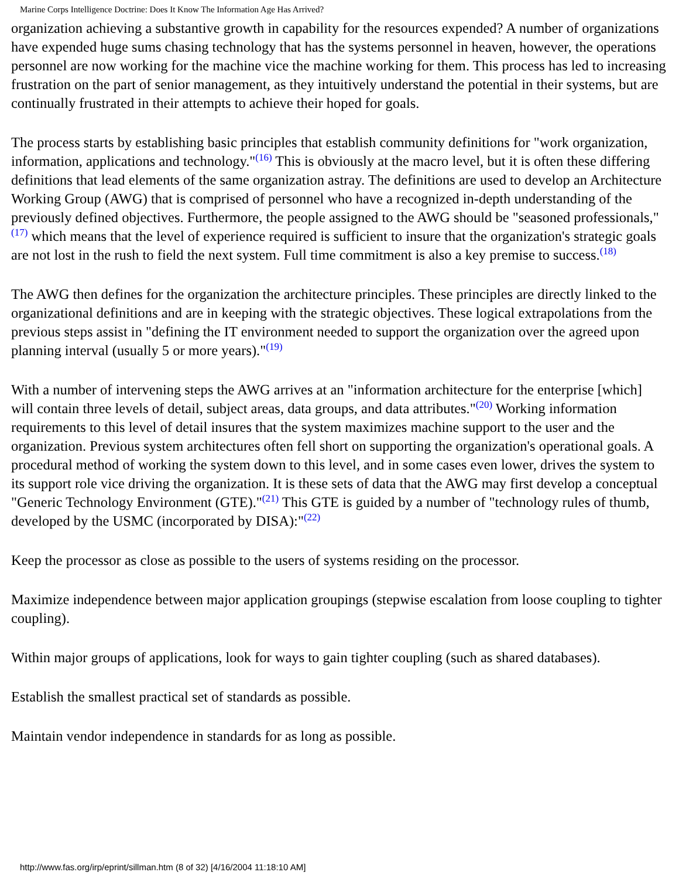Marine Corps Intelligence Doctrine: Does It Know The Information Age Has Arrived?
organization achieving a substantive growth in capability for the resources expended? A number of organizations have expended huge sums chasing technology that has the systems personnel in heaven, however, the operations personnel are now working for the machine vice the machine working for them. This process has led to increasing frustration on the part of senior management, as they intuitively understand the potential in their systems, but are continually frustrated in their attempts to achieve their hoped for goals.
The process starts by establishing basic principles that establish community definitions for "work organization, information, applications and technology."<sup>(16)</sup> This is obviously at the macro level, but it is often these differing definitions that lead elements of the same organization astray. The definitions are used to develop an Architecture Working Group (AWG) that is comprised of personnel who have a recognized in-depth understanding of the previously defined objectives. Furthermore, the people assigned to the AWG should be "seasoned professionals,"<sup>(17)</sup> which means that the level of experience required is sufficient to insure that the organization's strategic goals are not lost in the rush to field the next system. Full time commitment is also a key premise to success.<sup>(18)</sup>
The AWG then defines for the organization the architecture principles. These principles are directly linked to the organizational definitions and are in keeping with the strategic objectives. These logical extrapolations from the previous steps assist in "defining the IT environment needed to support the organization over the agreed upon planning interval (usually 5 or more years)."<sup>(19)</sup>
With a number of intervening steps the AWG arrives at an "information architecture for the enterprise [which] will contain three levels of detail, subject areas, data groups, and data attributes."<sup>(20)</sup> Working information requirements to this level of detail insures that the system maximizes machine support to the user and the organization. Previous system architectures often fell short on supporting the organization's operational goals. A procedural method of working the system down to this level, and in some cases even lower, drives the system to its support role vice driving the organization. It is these sets of data that the AWG may first develop a conceptual "Generic Technology Environment (GTE)."<sup>(21)</sup> This GTE is guided by a number of "technology rules of thumb, developed by the USMC (incorporated by DISA):"<sup>(22)</sup>
Keep the processor as close as possible to the users of systems residing on the processor.
Maximize independence between major application groupings (stepwise escalation from loose coupling to tighter coupling).
Within major groups of applications, look for ways to gain tighter coupling (such as shared databases).
Establish the smallest practical set of standards as possible.
Maintain vendor independence in standards for as long as possible.
http://www.fas.org/irp/eprint/sillman.htm (8 of 32) [4/16/2004 11:18:10 AM]